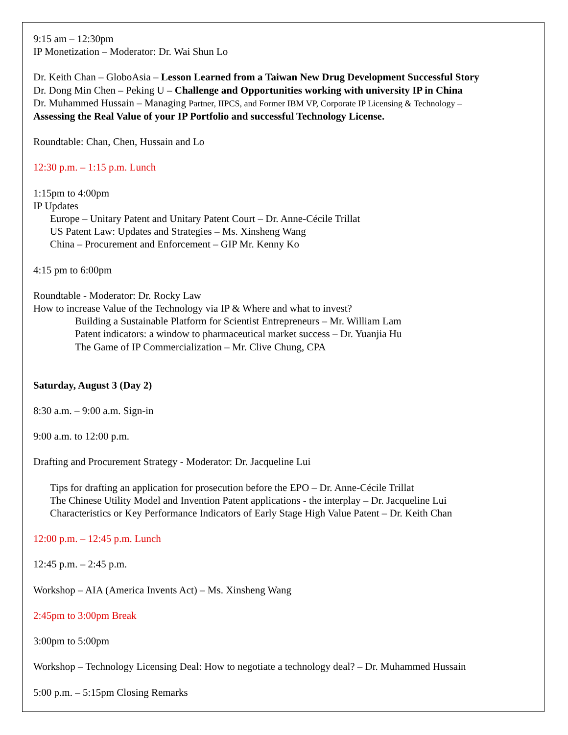9:15 am – 12:30pm
IP Monetization – Moderator: Dr. Wai Shun Lo
Dr. Keith Chan – GloboAsia – Lesson Learned from a Taiwan New Drug Development Successful Story
Dr. Dong Min Chen – Peking U – Challenge and Opportunities working with university IP in China
Dr. Muhammed Hussain – Managing Partner, IIPCS, and Former IBM VP, Corporate IP Licensing & Technology –
Assessing the Real Value of your IP Portfolio and successful Technology License.
Roundtable: Chan, Chen, Hussain and Lo
12:30 p.m. – 1:15 p.m. Lunch
1:15pm to 4:00pm
IP Updates
Europe – Unitary Patent and Unitary Patent Court – Dr. Anne-Cécile Trillat
US Patent Law: Updates and Strategies – Ms. Xinsheng Wang
China – Procurement and Enforcement – GIP Mr. Kenny Ko
4:15 pm to 6:00pm
Roundtable - Moderator: Dr. Rocky Law
How to increase Value of the Technology via IP & Where and what to invest?
Building a Sustainable Platform for Scientist Entrepreneurs – Mr. William Lam
Patent indicators: a window to pharmaceutical market success – Dr. Yuanjia Hu
The Game of IP Commercialization – Mr. Clive Chung, CPA
Saturday, August 3 (Day 2)
8:30 a.m. – 9:00 a.m. Sign-in
9:00 a.m. to 12:00 p.m.
Drafting and Procurement Strategy - Moderator: Dr. Jacqueline Lui
Tips for drafting an application for prosecution before the EPO – Dr. Anne-Cécile Trillat
The Chinese Utility Model and Invention Patent applications - the interplay – Dr. Jacqueline Lui
Characteristics or Key Performance Indicators of Early Stage High Value Patent – Dr. Keith Chan
12:00 p.m. – 12:45 p.m. Lunch
12:45 p.m. – 2:45 p.m.
Workshop – AIA (America Invents Act) – Ms. Xinsheng Wang
2:45pm to 3:00pm Break
3:00pm to 5:00pm
Workshop – Technology Licensing Deal: How to negotiate a technology deal? – Dr. Muhammed Hussain
5:00 p.m. – 5:15pm Closing Remarks